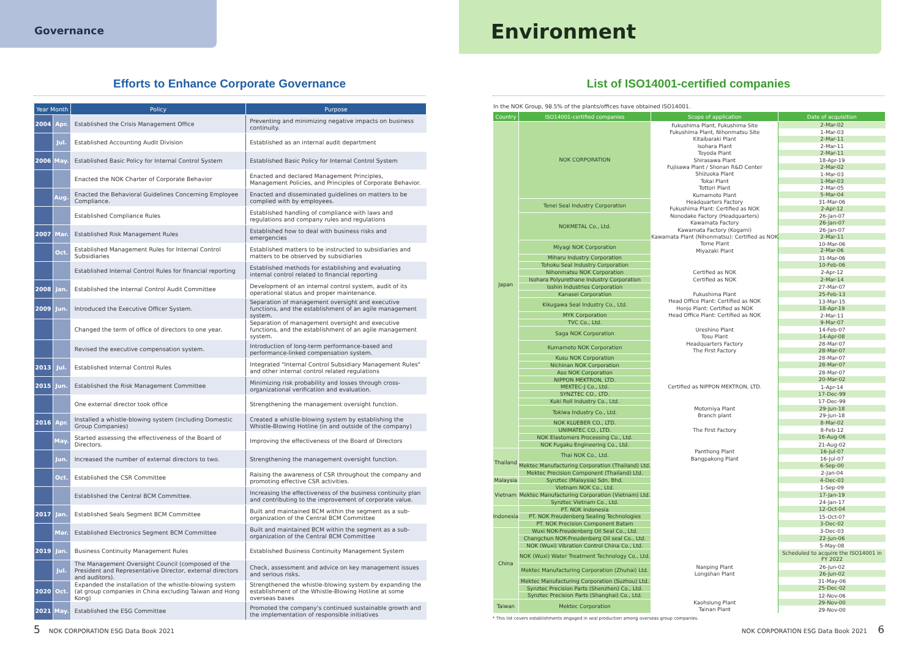Governance
Efforts to Enhance Corporate Governance
| Year Month | | Policy | Purpose |
| --- | --- | --- | --- |
| 2004 | Apr. | Established the Crisis Management Office | Preventing and minimizing negative impacts on business continuity. |
| | Jul. | Established Accounting Audit Division | Established as an internal audit department |
| 2006 | May. | Established Basic Policy for Internal Control System | Established Basic Policy for Internal Control System |
| | | Enacted the NOK Charter of Corporate Behavior | Enacted and declared Management Principles, Management Policies, and Principles of Corporate Behavior. |
| | Aug. | Enacted the Behavioral Guidelines Concerning Employee Compliance. | Enacted and disseminated guidelines on matters to be complied with by employees. |
| | | Established Compliance Rules | Established handling of compliance with laws and regulations and company rules and regulations |
| 2007 | Mar. | Established Risk Management Rules | Established how to deal with business risks and emergencies |
| | Oct. | Established Management Rules for Internal Control Subsidiaries | Established matters to be instructed to subsidiaries and matters to be observed by subsidiaries |
| | | Established Internal Control Rules for financial reporting | Established methods for establishing and evaluating internal control related to financial reporting |
| 2008 | Jan. | Established the Internal Control Audit Committee | Development of an internal control system, audit of its operational status and proper maintenance. |
| 2009 | Jun. | Introduced the Executive Officer System. | Separation of management oversight and executive functions, and the establishment of an agile management system. |
| | | Changed the term of office of directors to one year. | Separation of management oversight and executive functions, and the establishment of an agile management system. |
| | | Revised the executive compensation system. | Introduction of long-term performance-based and performance-linked compensation system. |
| 2013 | Jul. | Established Internal Control Rules | Integrated "Internal Control Subsidiary Management Rules" and other internal control related regulations |
| 2015 | Jun. | Established the Risk Management Committee | Minimizing risk probability and losses through cross-organizational verification and evaluation. |
| | | One external director took office | Strengthening the management oversight function. |
| 2016 | Apr. | Installed a whistle-blowing system (including Domestic Group Companies) | Created a whistle-blowing system by establishing the Whistle-Blowing Hotline (in and outside of the company) |
| | May. | Started assessing the effectiveness of the Board of Directors. | Improving the effectiveness of the Board of Directors |
| | Jun. | Increased the number of external directors to two. | Strengthening the management oversight function. |
| | Oct. | Established the CSR Committee | Raising the awareness of CSR throughout the company and promoting effective CSR activities. |
| | | Established the Central BCM Committee. | Increasing the effectiveness of the business continuity plan and contributing to the improvement of corporate value. |
| 2017 | Jan. | Established Seals Segment BCM Committee | Built and maintained BCM within the segment as a sub-organization of the Central BCM Committee |
| | Mar. | Established Electronics Segment BCM Committee | Built and maintained BCM within the segment as a sub-organization of the Central BCM Committee |
| 2019 | Jan. | Business Continuity Management Rules | Established Business Continuity Management System |
| | Jul. | The Management Oversight Council (composed of the President and Representative Director, external directors and auditors). | Check, assessment and advice on key management issues and serious risks. |
| 2020 | Oct. | Expanded the installation of the whistle-blowing system (at group companies in China excluding Taiwan and Hong Kong) | Strengthened the whistle-blowing system by expanding the establishment of the Whistle-Blowing Hotline at some overseas bases |
| 2021 | May. | Established the ESG Committee | Promoted the company's continued sustainable growth and the implementation of responsible initiatives |
5 NOK CORPORATION ESG Data Book 2021
Environment
List of ISO14001-certified companies
In the NOK Group, 98.5% of the plants/offices have obtained ISO14001.
| Country | ISO14001-certified companies | Scope of application | Date of acquisition |
| --- | --- | --- | --- |
| Japan | NOK CORPORATION | Fukushima Plant, Fukushima Site | 2-Mar-02 |
| | | Fukushima Plant, Nihonmatsu Site | 1-Mar-03 |
| | | Kitaibaraki Plant | 2-Mar-11 |
| | | Isohara Plant | 2-Mar-11 |
| | | Toyoda Plant | 2-Mar-11 |
| | | Shirasawa Plant | 18-Apr-19 |
| | | Fujisawa Plant / Shonan R&D Center | 2-Mar-02 |
| | | Shizuoka Plant | 1-Mar-03 |
| | | Tokai Plant | 1-Mar-03 |
| | | Tottori Plant | 2-Mar-05 |
| | | Kumamoto Plant | 5-Mar-04 |
| | Tenei Seal Industry Corporation | Headquarters Factory | 31-Mar-06 |
| | | Fukushima Plant: Certified as NOK | 2-Apr-12 |
| | NOKMETAL Co., Ltd. | Nonodake Factory (Headquarters) | 26-Jan-07 |
| | | Kawamata Factory | 26-Jan-07 |
| | | Kawamata Factory (Kogami) | 26-Jan-07 |
| | | Kawamata Plant (Nihonmatsu): Certified as NOK | 2-Mar-11 |
| | Miyagi NOK Corporation | Tome Plant | 10-Mar-06 |
| | | Miyazaki Plant | 2-Mar-06 |
| | Miharu Industry Corporation | | 31-Mar-06 |
| | Tohoku Seal Industry Corporation | | 10-Feb-06 |
| | Nihonmatsu NOK Corporation | Certified as NOK | 2-Apr-12 |
| | Isohara Polyurethane Industry Corporation | Certified as NOK | 2-Mar-14 |
| | Isshin Industries Corporation | | 27-Mar-07 |
| | Kanasei Corporation | Fukushima Plant | 25-Feb-13 |
| | Kikugawa Seal Industry Co., Ltd. | Head Office Plant: Certified as NOK | 13-Mar-15 |
| | | Honjo Plant: Certified as NOK | 18-Apr-19 |
| | MYK Corporation | Head Office Plant: Certified as NOK | 2-Mar-11 |
| | TVC Co., Ltd. | | 9-Mar-07 |
| | Saga NOK Corporation | Ureshino Plant | 14-Feb-07 |
| | | Tosu Plant | 14-Apr-08 |
| | Kumamoto NOK Corporation | Headquarters Factory | 28-Mar-07 |
| | | The First Factory | 28-Mar-07 |
| | Kusu NOK Corporation | | 28-Mar-07 |
| | Nichinan NOK Corporation | | 28-Mar-07 |
| | Aso NOK Corporation | | 28-Mar-07 |
| | NIPPON MEKTRON, LTD. | | 20-Mar-02 |
| | MEKTEC-J Co., Ltd. | Certified as NIPPON MEKTRON, LTD. | 1-Apr-14 |
| | SYNZTEC CO., LTD. | | 17-Dec-99 |
| | Kuki Roll Industry Co., Ltd. | | 17-Dec-99 |
| | Tokiwa Industry Co., Ltd. | Motomiya Plant | 29-Jun-18 |
| | | Branch plant | 29-Jun-18 |
| | NOK KLUEBER CO., LTD. | | 8-Mar-02 |
| | UNIMATEC CO., LTD. | The First Factory | 8-Feb-12 |
| | NOK Elastomers Processing Co., Ltd. | | 16-Aug-06 |
| | NOK Fugaku Engineering Co., Ltd. | | 21-Aug-02 |
| Thailand | Thai NOK Co., Ltd. | Panthong Plant | 16-Jul-07 |
| | | Bangpakong Plant | 16-Jul-07 |
| | Mektec Manufacturing Corporation (Thailand) Ltd. | | 6-Sep-00 |
| | Mektec Precision Component (Thailand) Ltd. | | 2-Jan-04 |
| Malaysia | Synztec (Malaysia) Sdn. Bhd. | | 4-Dec-03 |
| Vietnam | Vietnam NOK Co., Ltd. | | 1-Sep-09 |
| | Mektec Manufacturing Corporation (Vietnam) Ltd. | | 17-Jan-19 |
| | Synztec Vietnam Co., Ltd. | | 24-Jan-17 |
| Indonesia | PT. NOK Indonesia | | 12-Oct-04 |
| | PT. NOK Freudenberg Sealing Technologies | | 15-Oct-07 |
| | PT. NOK Precision Component Batam | | 3-Dec-02 |
| China | Wuxi NOK-Freudenberg Oil Seal Co., Ltd. | | 3-Dec-03 |
| | Changchun NOK-Freudenberg Oil seal Co., Ltd. | | 22-Jun-06 |
| | NOK (Wuxi) Vibration Control China Co., Ltd. | | 5-May-08 |
| | NOK (Wuxi) Water Treatment Technology Co., Ltd. | | Scheduled to acquire the ISO14001 in FY 2022 |
| | Mektec Manufacturing Corporation (Zhuhai) Ltd. | Nanping Plant | 26-Jun-02 |
| | | Longshan Plant | 26-Jun-02 |
| | Mektec Manufacturing Corporation (Suzhou) Ltd. | | 31-May-06 |
| | Synztec Precision Parts (Shenzhen) Co., Ltd. | | 25-Dec-02 |
| | Synztec Precision Parts (Shanghai) Co., Ltd. | | 12-Nov-06 |
| Taiwan | Mektec Corporation | Kaohsiung Plant | 29-Nov-00 |
| | | Tainan Plant | 29-Nov-00 |
* This list covers establishments engaged in seal production among overseas group companies.
NOK CORPORATION ESG Data Book 2021 6